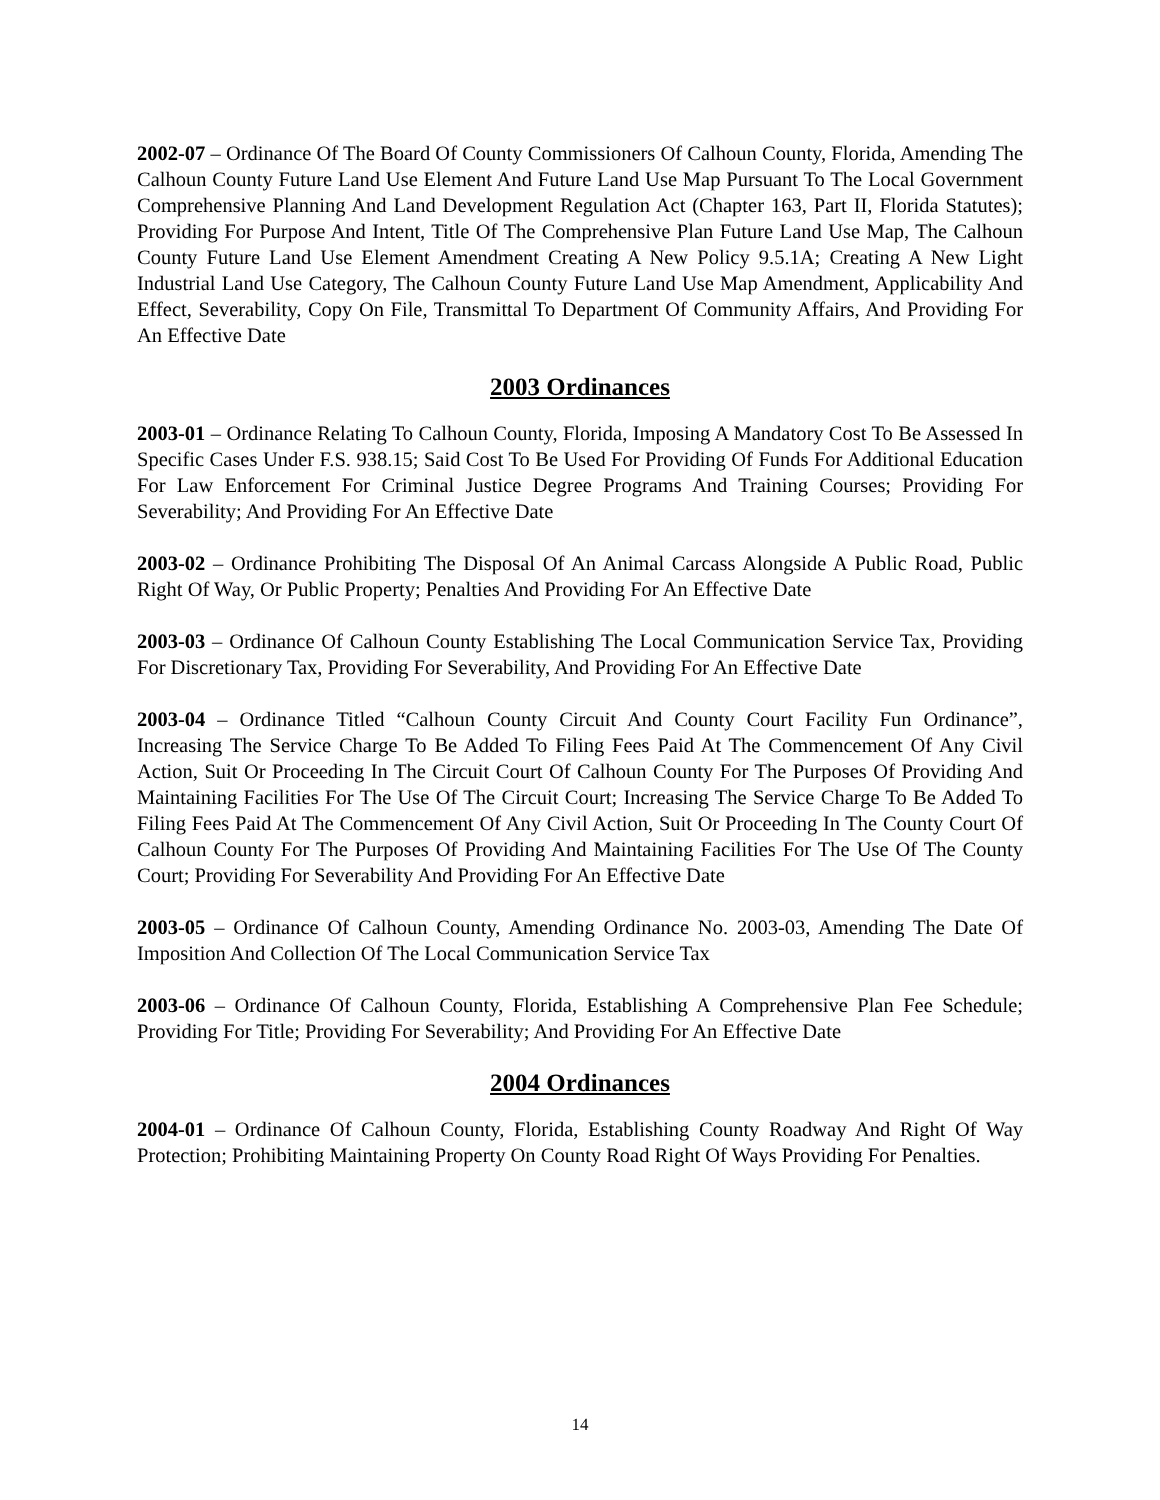2002-07 – Ordinance Of The Board Of County Commissioners Of Calhoun County, Florida, Amending The Calhoun County Future Land Use Element And Future Land Use Map Pursuant To The Local Government Comprehensive Planning And Land Development Regulation Act (Chapter 163, Part II, Florida Statutes); Providing For Purpose And Intent, Title Of The Comprehensive Plan Future Land Use Map, The Calhoun County Future Land Use Element Amendment Creating A New Policy 9.5.1A; Creating A New Light Industrial Land Use Category, The Calhoun County Future Land Use Map Amendment, Applicability And Effect, Severability, Copy On File, Transmittal To Department Of Community Affairs, And Providing For An Effective Date
2003 Ordinances
2003-01 – Ordinance Relating To Calhoun County, Florida, Imposing A Mandatory Cost To Be Assessed In Specific Cases Under F.S. 938.15; Said Cost To Be Used For Providing Of Funds For Additional Education For Law Enforcement For Criminal Justice Degree Programs And Training Courses; Providing For Severability; And Providing For An Effective Date
2003-02 – Ordinance Prohibiting The Disposal Of An Animal Carcass Alongside A Public Road, Public Right Of Way, Or Public Property; Penalties And Providing For An Effective Date
2003-03 – Ordinance Of Calhoun County Establishing The Local Communication Service Tax, Providing For Discretionary Tax, Providing For Severability, And Providing For An Effective Date
2003-04 – Ordinance Titled “Calhoun County Circuit And County Court Facility Fun Ordinance”, Increasing The Service Charge To Be Added To Filing Fees Paid At The Commencement Of Any Civil Action, Suit Or Proceeding In The Circuit Court Of Calhoun County For The Purposes Of Providing And Maintaining Facilities For The Use Of The Circuit Court; Increasing The Service Charge To Be Added To Filing Fees Paid At The Commencement Of Any Civil Action, Suit Or Proceeding In The County Court Of Calhoun County For The Purposes Of Providing And Maintaining Facilities For The Use Of The County Court; Providing For Severability And Providing For An Effective Date
2003-05 – Ordinance Of Calhoun County, Amending Ordinance No. 2003-03, Amending The Date Of Imposition And Collection Of The Local Communication Service Tax
2003-06 – Ordinance Of Calhoun County, Florida, Establishing A Comprehensive Plan Fee Schedule; Providing For Title; Providing For Severability; And Providing For An Effective Date
2004 Ordinances
2004-01 – Ordinance Of Calhoun County, Florida, Establishing County Roadway And Right Of Way Protection; Prohibiting Maintaining Property On County Road Right Of Ways Providing For Penalties.
14